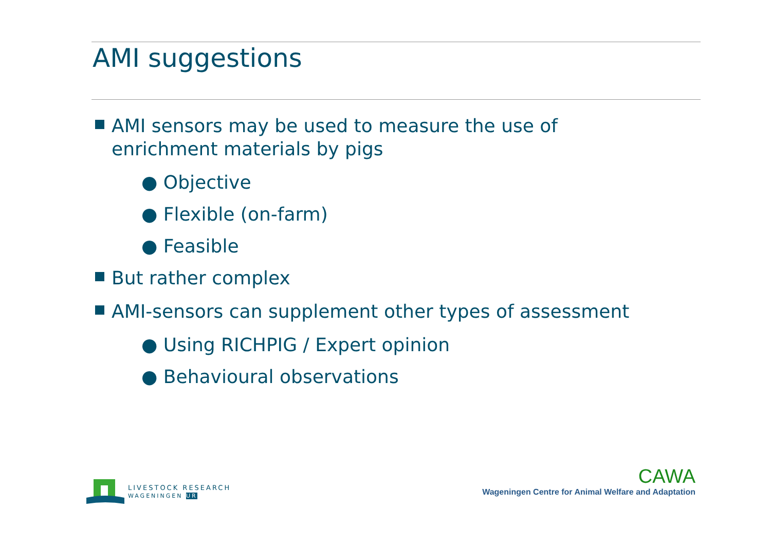AMI suggestions
AMI sensors may be used to measure the use of enrichment materials by pigs
● Objective
● Flexible (on-farm)
● Feasible
But rather complex
AMI-sensors can supplement other types of assessment
● Using RICHPIG / Expert opinion
● Behavioural observations
LIVESTOCK RESEARCH
WAGENINGEN UR
CAWA
Wageningen Centre for Animal Welfare and Adaptation